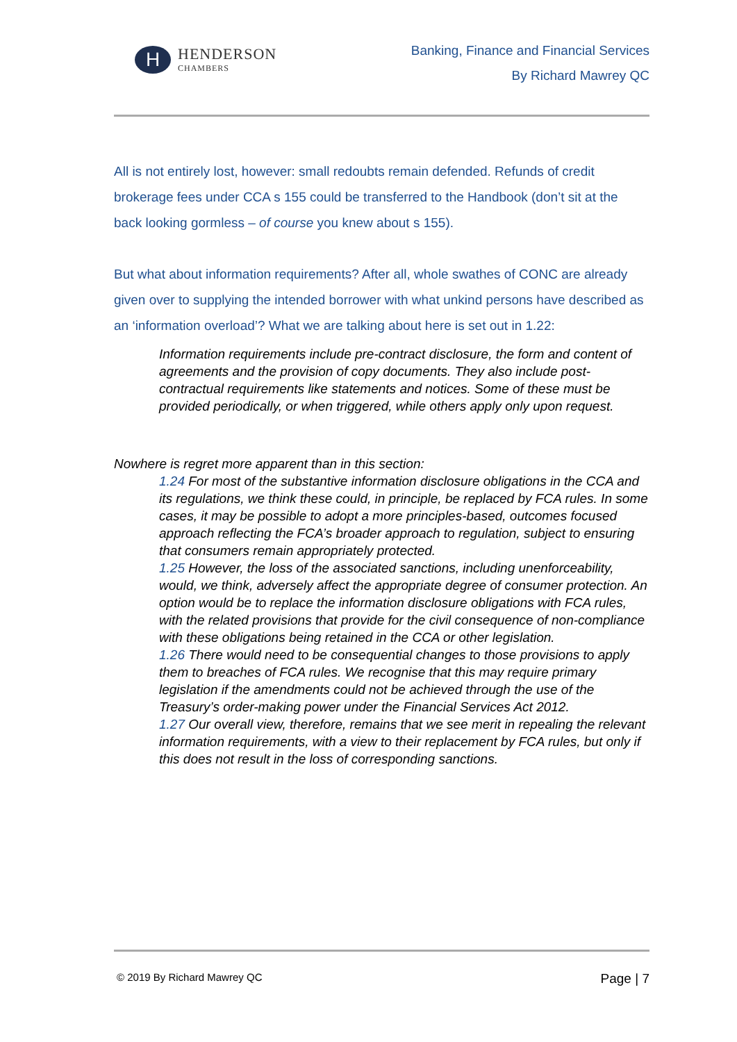H
HENDERSON
CHAMBERS
Banking, Finance and Financial Services
By Richard Mawrey QC
All is not entirely lost, however: small redoubts remain defended. Refunds of credit brokerage fees under CCA s 155 could be transferred to the Handbook (don’t sit at the back looking gormless – of course you knew about s 155).
But what about information requirements? After all, whole swathes of CONC are already given over to supplying the intended borrower with what unkind persons have described as an ‘information overload’? What we are talking about here is set out in 1.22:
Information requirements include pre-contract disclosure, the form and content of agreements and the provision of copy documents. They also include post-contractual requirements like statements and notices. Some of these must be provided periodically, or when triggered, while others apply only upon request.
Nowhere is regret more apparent than in this section:
1.24 For most of the substantive information disclosure obligations in the CCA and its regulations, we think these could, in principle, be replaced by FCA rules. In some cases, it may be possible to adopt a more principles-based, outcomes focused
approach reflecting the FCA’s broader approach to regulation, subject to ensuring that consumers remain appropriately protected.
1.25 However, the loss of the associated sanctions, including unenforceability, would, we think, adversely affect the appropriate degree of consumer protection. An option would be to replace the information disclosure obligations with FCA rules, with the related provisions that provide for the civil consequence of non-compliance with these obligations being retained in the CCA or other legislation.
1.26 There would need to be consequential changes to those provisions to apply them to breaches of FCA rules. We recognise that this may require primary legislation if the amendments could not be achieved through the use of the Treasury’s order-making power under the Financial Services Act 2012.
1.27 Our overall view, therefore, remains that we see merit in repealing the relevant information requirements, with a view to their replacement by FCA rules, but only if this does not result in the loss of corresponding sanctions.
© 2019 By Richard Mawrey QC Page | 7